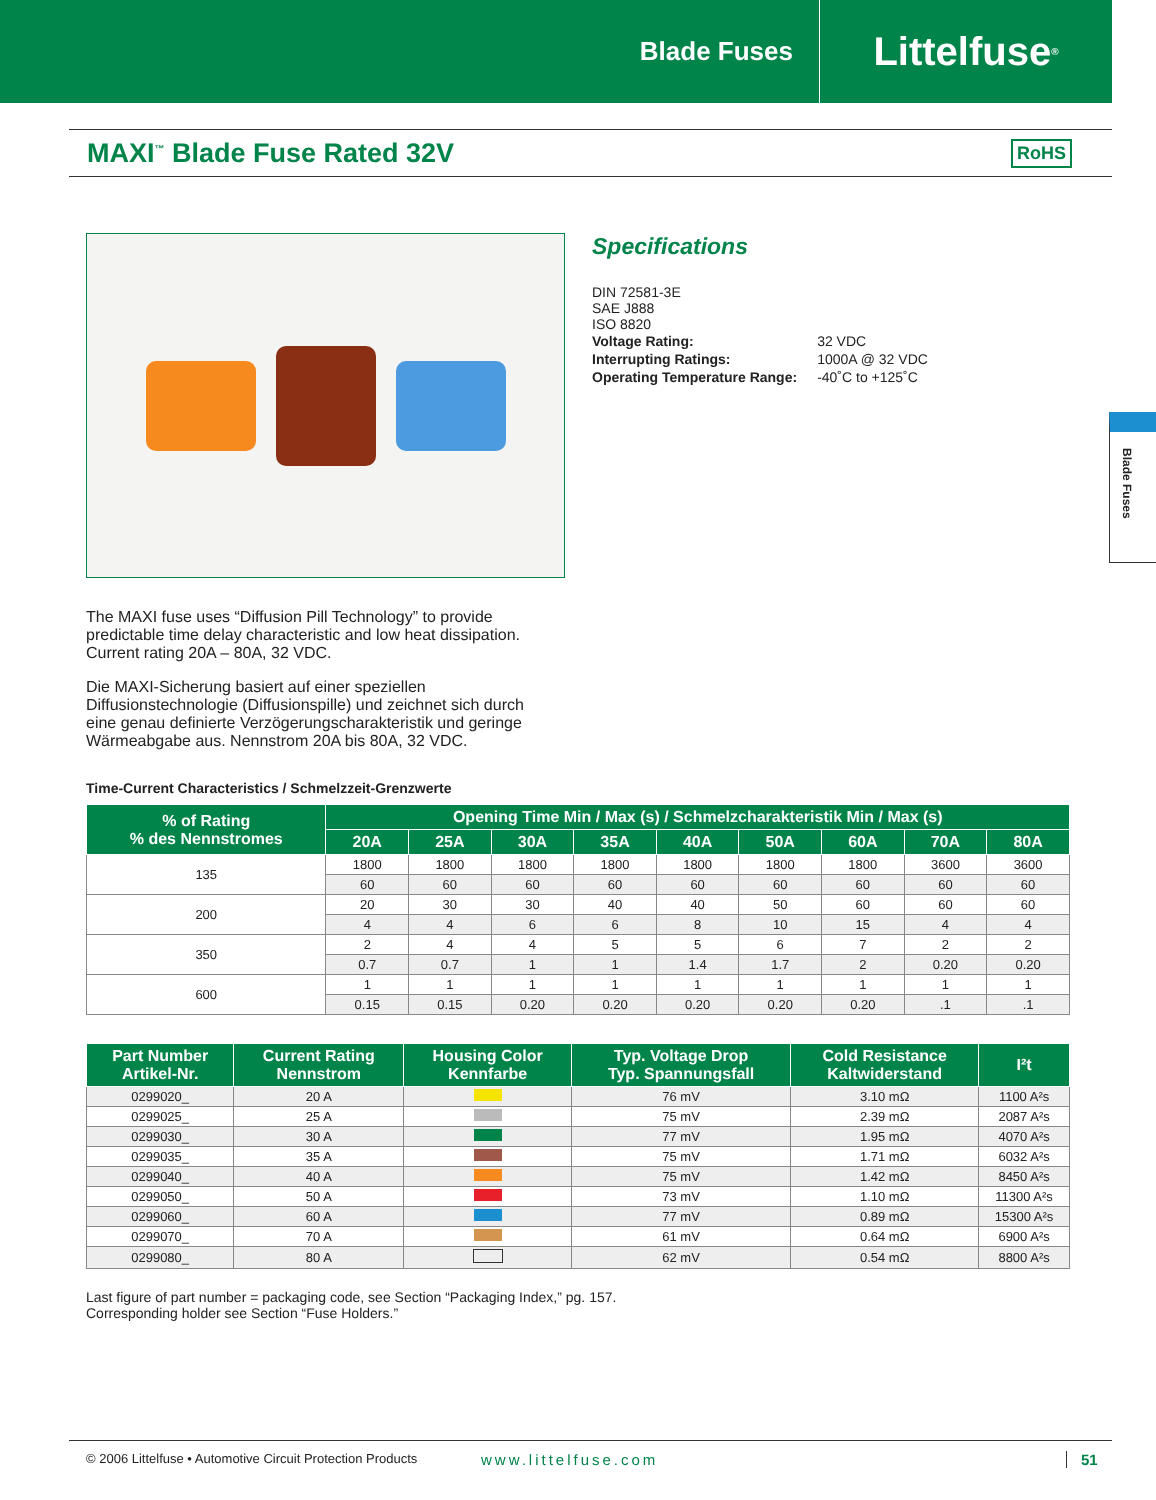Blade Fuses
Littelfuse<sup>®</sup>
MAXI<sup>™</sup> Blade Fuse Rated 32V
RoHS
Specifications
DIN 72581-3E
SAE J888
ISO 8820
| Voltage Rating: | 32 VDC |
| Interrupting Ratings: | 1000A @ 32 VDC |
| Operating Temperature Range: | -40˚C to +125˚C |
Blade Fuses
The MAXI fuse uses “Diffusion Pill Technology” to provide predictable time delay characteristic and low heat dissipation. Current rating 20A – 80A, 32 VDC.
Die MAXI-Sicherung basiert auf einer speziellen Diffusionstechnologie (Diffusionspille) und zeichnet sich durch eine genau definierte Verzögerungscharakteristik und geringe Wärmeabgabe aus. Nennstrom 20A bis 80A, 32 VDC.
Time-Current Characteristics / Schmelzzeit-Grenzwerte
| % of Rating % des Nennstromes | Opening Time Min / Max (s) / Schmelzcharakteristik Min / Max (s) | | | | | | | | |
| --- | --- | --- | --- | --- | --- | --- | --- | --- | --- |
| | 20A | 25A | 30A | 35A | 40A | 50A | 60A | 70A | 80A |
| 135 | 1800 | 1800 | 1800 | 1800 | 1800 | 1800 | 1800 | 3600 | 3600 |
| | 60 | 60 | 60 | 60 | 60 | 60 | 60 | 60 | 60 |
| 200 | 20 | 30 | 30 | 40 | 40 | 50 | 60 | 60 | 60 |
| | 4 | 4 | 6 | 6 | 8 | 10 | 15 | 4 | 4 |
| 350 | 2 | 4 | 4 | 5 | 5 | 6 | 7 | 2 | 2 |
| | 0.7 | 0.7 | 1 | 1 | 1.4 | 1.7 | 2 | 0.20 | 0.20 |
| 600 | 1 | 1 | 1 | 1 | 1 | 1 | 1 | 1 | 1 |
| | 0.15 | 0.15 | 0.20 | 0.20 | 0.20 | 0.20 | 0.20 | .1 | .1 |
| Part Number Artikel-Nr. | Current Rating Nennstrom | Housing Color Kennfarbe | Typ. Voltage Drop Typ. Spannungsfall | Cold Resistance Kaltwiderstand | I²t |
| --- | --- | --- | --- | --- | --- |
| 0299020_ | 20 A | | 76 mV | 3.10 mΩ | 1100 A²s |
| 0299025_ | 25 A | | 75 mV | 2.39 mΩ | 2087 A²s |
| 0299030_ | 30 A | | 77 mV | 1.95 mΩ | 4070 A²s |
| 0299035_ | 35 A | | 75 mV | 1.71 mΩ | 6032 A²s |
| 0299040_ | 40 A | | 75 mV | 1.42 mΩ | 8450 A²s |
| 0299050_ | 50 A | | 73 mV | 1.10 mΩ | 11300 A²s |
| 0299060_ | 60 A | | 77 mV | 0.89 mΩ | 15300 A²s |
| 0299070_ | 70 A | | 61 mV | 0.64 mΩ | 6900 A²s |
| 0299080_ | 80 A | | 62 mV | 0.54 mΩ | 8800 A²s |
Last figure of part number = packaging code, see Section “Packaging Index,” pg. 157.
Corresponding holder see Section “Fuse Holders.”
© 2006 Littelfuse • Automotive Circuit Protection Products www.littelfuse.com 51